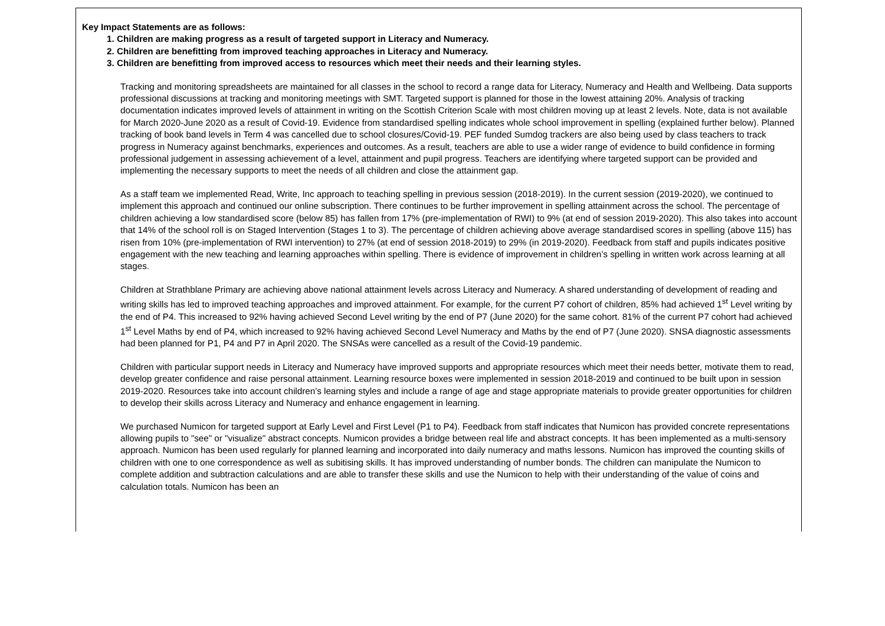Key Impact Statements are as follows:
1. Children are making progress as a result of targeted support in Literacy and Numeracy.
2. Children are benefitting from improved teaching approaches in Literacy and Numeracy.
3. Children are benefitting from improved access to resources which meet their needs and their learning styles.
Tracking and monitoring spreadsheets are maintained for all classes in the school to record a range data for Literacy, Numeracy and Health and Wellbeing. Data supports professional discussions at tracking and monitoring meetings with SMT. Targeted support is planned for those in the lowest attaining 20%. Analysis of tracking documentation indicates improved levels of attainment in writing on the Scottish Criterion Scale with most children moving up at least 2 levels. Note, data is not available for March 2020-June 2020 as a result of Covid-19. Evidence from standardised spelling indicates whole school improvement in spelling (explained further below). Planned tracking of book band levels in Term 4 was cancelled due to school closures/Covid-19. PEF funded Sumdog trackers are also being used by class teachers to track progress in Numeracy against benchmarks, experiences and outcomes. As a result, teachers are able to use a wider range of evidence to build confidence in forming professional judgement in assessing achievement of a level, attainment and pupil progress. Teachers are identifying where targeted support can be provided and implementing the necessary supports to meet the needs of all children and close the attainment gap.
As a staff team we implemented Read, Write, Inc approach to teaching spelling in previous session (2018-2019). In the current session (2019-2020), we continued to implement this approach and continued our online subscription. There continues to be further improvement in spelling attainment across the school. The percentage of children achieving a low standardised score (below 85) has fallen from 17% (pre-implementation of RWI) to 9% (at end of session 2019-2020). This also takes into account that 14% of the school roll is on Staged Intervention (Stages 1 to 3). The percentage of children achieving above average standardised scores in spelling (above 115) has risen from 10% (pre-implementation of RWI intervention) to 27% (at end of session 2018-2019) to 29% (in 2019-2020). Feedback from staff and pupils indicates positive engagement with the new teaching and learning approaches within spelling. There is evidence of improvement in children’s spelling in written work across learning at all stages.
Children at Strathblane Primary are achieving above national attainment levels across Literacy and Numeracy. A shared understanding of development of reading and writing skills has led to improved teaching approaches and improved attainment. For example, for the current P7 cohort of children, 85% had achieved 1<sup>st</sup> Level writing by the end of P4. This increased to 92% having achieved Second Level writing by the end of P7 (June 2020) for the same cohort. 81% of the current P7 cohort had achieved 1<sup>st</sup> Level Maths by end of P4, which increased to 92% having achieved Second Level Numeracy and Maths by the end of P7 (June 2020). SNSA diagnostic assessments had been planned for P1, P4 and P7 in April 2020. The SNSAs were cancelled as a result of the Covid-19 pandemic.
Children with particular support needs in Literacy and Numeracy have improved supports and appropriate resources which meet their needs better, motivate them to read, develop greater confidence and raise personal attainment. Learning resource boxes were implemented in session 2018-2019 and continued to be built upon in session 2019-2020. Resources take into account children’s learning styles and include a range of age and stage appropriate materials to provide greater opportunities for children to develop their skills across Literacy and Numeracy and enhance engagement in learning.
We purchased Numicon for targeted support at Early Level and First Level (P1 to P4). Feedback from staff indicates that Numicon has provided concrete representations allowing pupils to "see" or "visualize" abstract concepts. Numicon provides a bridge between real life and abstract concepts. It has been implemented as a multi-sensory approach. Numicon has been used regularly for planned learning and incorporated into daily numeracy and maths lessons. Numicon has improved the counting skills of children with one to one correspondence as well as subitising skills. It has improved understanding of number bonds. The children can manipulate the Numicon to complete addition and subtraction calculations and are able to transfer these skills and use the Numicon to help with their understanding of the value of coins and calculation totals. Numicon has been an